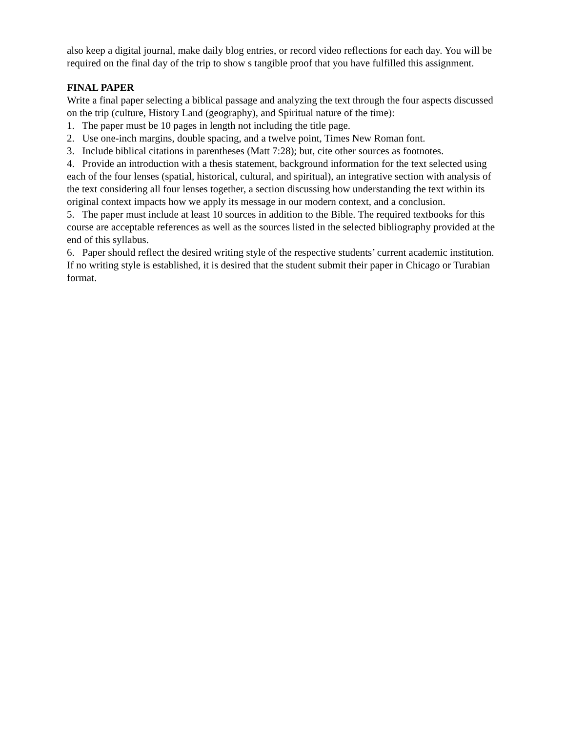also keep a digital journal, make daily blog entries, or record video reflections for each day. You will be required on the final day of the trip to show s tangible proof that you have fulfilled this assignment.
FINAL PAPER
Write a final paper selecting a biblical passage and analyzing the text through the four aspects discussed on the trip (culture, History Land (geography), and Spiritual nature of the time):
1. The paper must be 10 pages in length not including the title page.
2. Use one-inch margins, double spacing, and a twelve point, Times New Roman font.
3. Include biblical citations in parentheses (Matt 7:28); but, cite other sources as footnotes.
4. Provide an introduction with a thesis statement, background information for the text selected using each of the four lenses (spatial, historical, cultural, and spiritual), an integrative section with analysis of the text considering all four lenses together, a section discussing how understanding the text within its original context impacts how we apply its message in our modern context, and a conclusion.
5. The paper must include at least 10 sources in addition to the Bible. The required textbooks for this course are acceptable references as well as the sources listed in the selected bibliography provided at the end of this syllabus.
6. Paper should reflect the desired writing style of the respective students’ current academic institution. If no writing style is established, it is desired that the student submit their paper in Chicago or Turabian format.